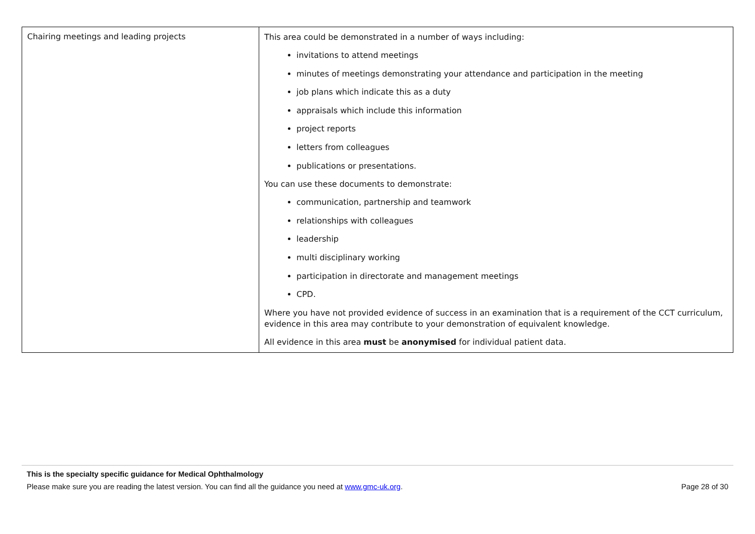| Chairing meetings and leading projects | This area could be demonstrated in a number of ways including: invitations to attend meetings minutes of meetings demonstrating your attendance and participation in the meeting job plans which indicate this as a duty appraisals which include this information project reports letters from colleagues publications or presentations. You can use these documents to demonstrate: communication, partnership and teamwork relationships with colleagues leadership multi disciplinary working participation in directorate and management meetings CPD. Where you have not provided evidence of success in an examination that is a requirement of the CCT curriculum, evidence in this area may contribute to your demonstration of equivalent knowledge. All evidence in this area must be anonymised for individual patient data. |
This is the specialty specific guidance for Medical Ophthalmology
Please make sure you are reading the latest version. You can find all the guidance you need at www.gmc-uk.org. Page 28 of 30